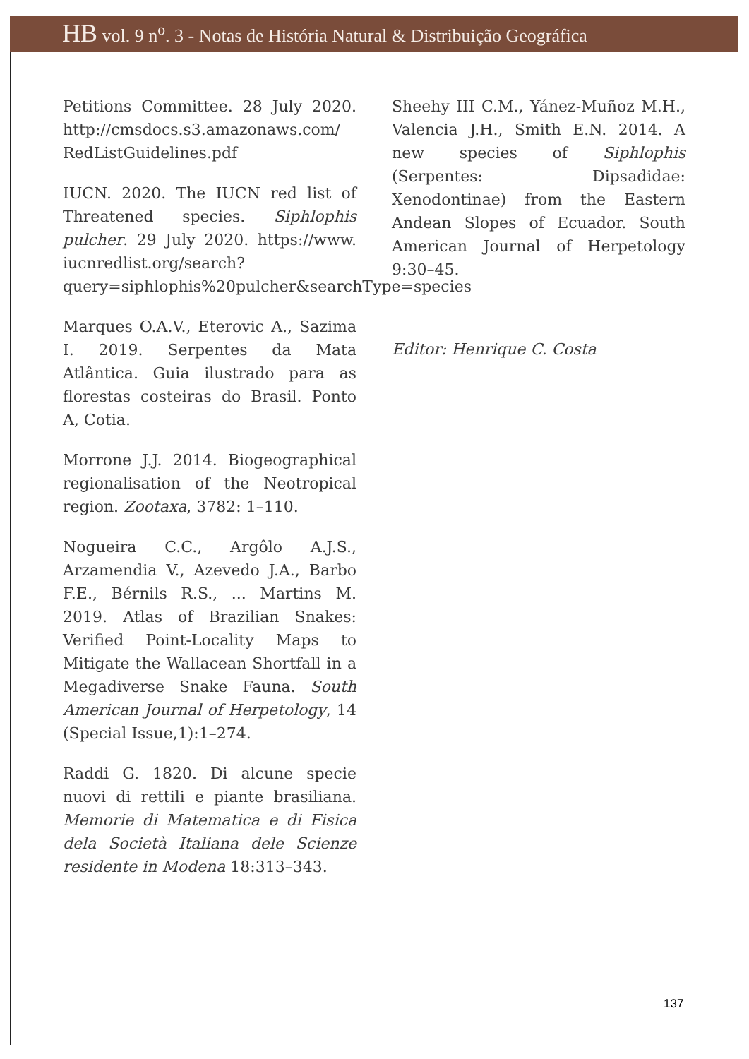HB vol. 9 n<sup>o</sup>. 3 - Notas de História Natural & Distribuição Geográfica
Petitions Committee. 28 July 2020. http://cmsdocs.s3.amazonaws.com/ RedListGuidelines.pdf
IUCN. 2020. The IUCN red list of Threatened species. Siphlophis pulcher. 29 July 2020. https://www. iucnredlist.org/search?query=siphlophis%20pulcher&searchType=species
Marques O.A.V., Eterovic A., Sazima I. 2019. Serpentes da Mata Atlântica. Guia ilustrado para as florestas costeiras do Brasil. Ponto A, Cotia.
Morrone J.J. 2014. Biogeographical regionalisation of the Neotropical region. Zootaxa, 3782: 1–110.
Nogueira C.C., Argôlo A.J.S., Arzamendia V., Azevedo J.A., Barbo F.E., Bérnils R.S., ... Martins M. 2019. Atlas of Brazilian Snakes: Verified Point-Locality Maps to Mitigate the Wallacean Shortfall in a Megadiverse Snake Fauna. South American Journal of Herpetology, 14 (Special Issue,1):1–274.
Raddi G. 1820. Di alcune specie nuovi di rettili e piante brasiliana. Memorie di Matematica e di Fisica dela Società Italiana dele Scienze residente in Modena 18:313–343.
Sheehy III C.M., Yánez-Muñoz M.H., Valencia J.H., Smith E.N. 2014. A new species of Siphlophis (Serpentes: Dipsadidae: Xenodontinae) from the Eastern Andean Slopes of Ecuador. South American Journal of Herpetology 9:30–45.
Editor: Henrique C. Costa
137